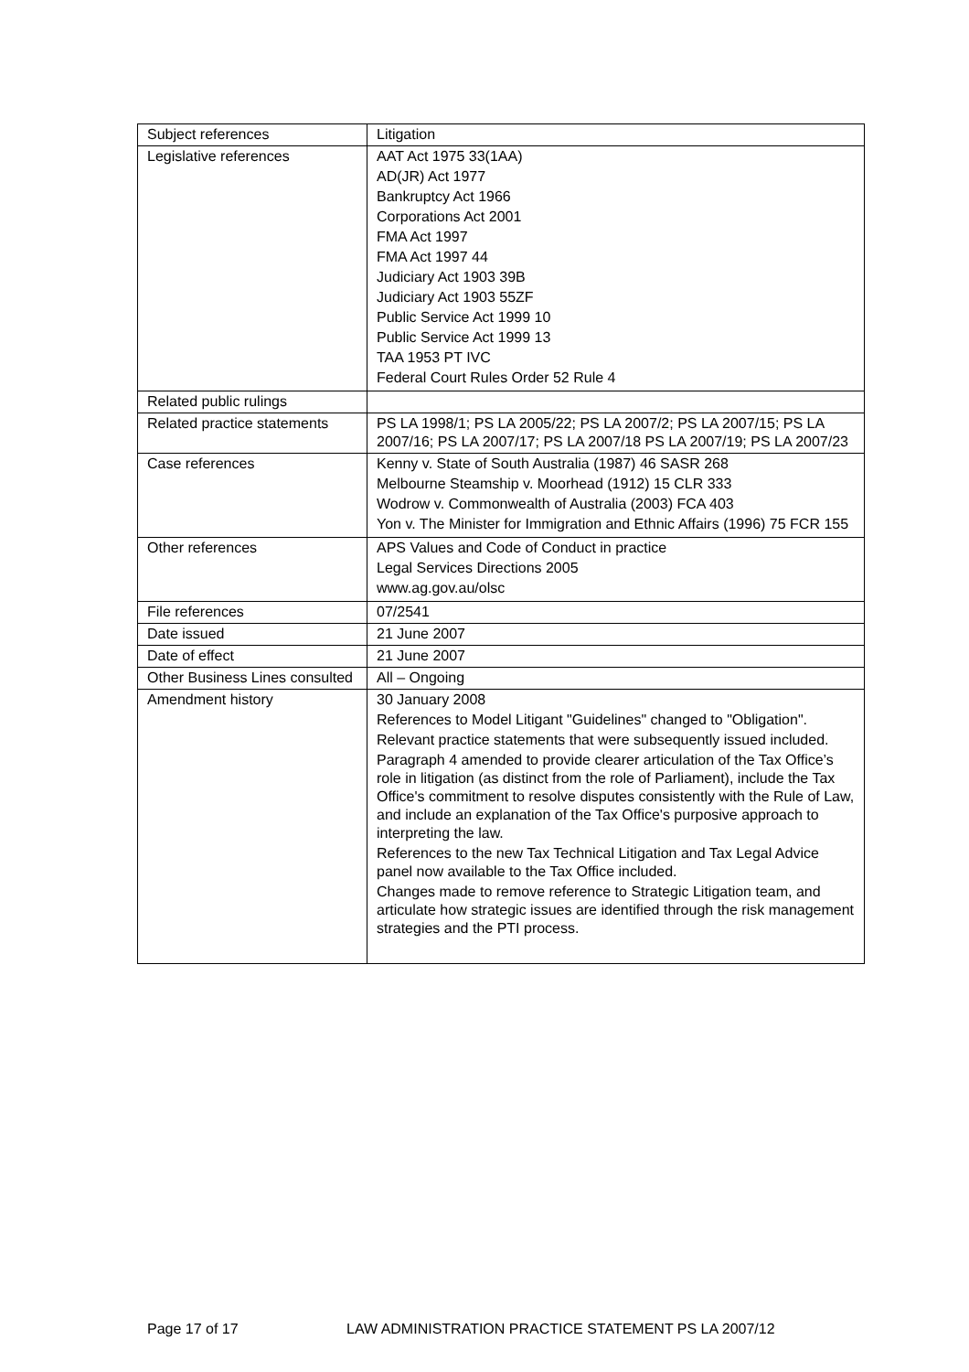| Subject references | Litigation |
| Legislative references | AAT Act 1975 33(1AA) AD(JR) Act 1977 Bankruptcy Act 1966 Corporations Act 2001 FMA Act 1997 FMA Act 1997 44 Judiciary Act 1903 39B Judiciary Act 1903 55ZF Public Service Act 1999 10 Public Service Act 1999 13 TAA 1953 PT IVC Federal Court Rules Order 52 Rule 4 |
| Related public rulings | |
| Related practice statements | PS LA 1998/1; PS LA 2005/22; PS LA 2007/2; PS LA 2007/15; PS LA 2007/16; PS LA 2007/17; PS LA 2007/18 PS LA 2007/19; PS LA 2007/23 |
| Case references | Kenny v. State of South Australia (1987) 46 SASR 268 Melbourne Steamship v. Moorhead (1912) 15 CLR 333 Wodrow v. Commonwealth of Australia (2003) FCA 403 Yon v. The Minister for Immigration and Ethnic Affairs (1996) 75 FCR 155 |
| Other references | APS Values and Code of Conduct in practice Legal Services Directions 2005 www.ag.gov.au/olsc |
| File references | 07/2541 |
| Date issued | 21 June 2007 |
| Date of effect | 21 June 2007 |
| Other Business Lines consulted | All – Ongoing |
| Amendment history | 30 January 2008 References to Model Litigant "Guidelines" changed to "Obligation". Relevant practice statements that were subsequently issued included. Paragraph 4 amended to provide clearer articulation of the Tax Office’s role in litigation (as distinct from the role of Parliament), include the Tax Office's commitment to resolve disputes consistently with the Rule of Law, and include an explanation of the Tax Office's purposive approach to interpreting the law. References to the new Tax Technical Litigation and Tax Legal Advice panel now available to the Tax Office included. Changes made to remove reference to Strategic Litigation team, and articulate how strategic issues are identified through the risk management strategies and the PTI process. |
Page 17 of 17 LAW ADMINISTRATION PRACTICE STATEMENT PS LA 2007/12